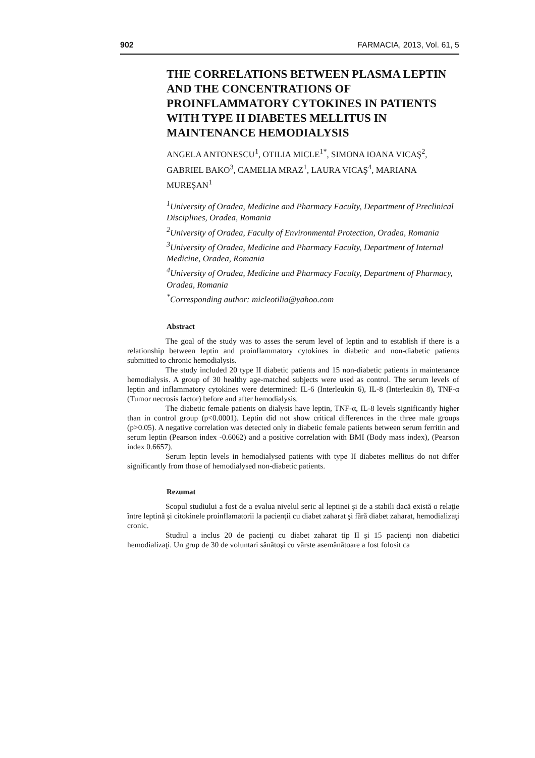902 FARMACIA, 2013, Vol. 61, 5
THE CORRELATIONS BETWEEN PLASMA LEPTIN AND THE CONCENTRATIONS OF PROINFLAMMATORY CYTOKINES IN PATIENTS WITH TYPE II DIABETES MELLITUS IN MAINTENANCE HEMODIALYSIS
ANGELA ANTONESCU<sup>1</sup>, OTILIA MICLE<sup>1*</sup>, SIMONA IOANA VICAŞ<sup>2</sup>, GABRIEL BAKO<sup>3</sup>, CAMELIA MRAZ<sup>1</sup>, LAURA VICAŞ<sup>4</sup>, MARIANA MUREŞAN<sup>1</sup>
<sup>1</sup> University of Oradea, Medicine and Pharmacy Faculty, Department of Preclinical Disciplines, Oradea, Romania
<sup>2</sup> University of Oradea, Faculty of Environmental Protection, Oradea, Romania
<sup>3</sup> University of Oradea, Medicine and Pharmacy Faculty, Department of Internal Medicine, Oradea, Romania
<sup>4</sup> University of Oradea, Medicine and Pharmacy Faculty, Department of Pharmacy, Oradea, Romania
<sup>*</sup> Corresponding author: micleotilia@yahoo.com
Abstract
The goal of the study was to asses the serum level of leptin and to establish if there is a relationship between leptin and proinflammatory cytokines in diabetic and non-diabetic patients submitted to chronic hemodialysis.
The study included 20 type II diabetic patients and 15 non-diabetic patients in maintenance hemodialysis. A group of 30 healthy age-matched subjects were used as control. The serum levels of leptin and inflammatory cytokines were determined: IL-6 (Interleukin 6), IL-8 (Interleukin 8), TNF-α (Tumor necrosis factor) before and after hemodialysis.
The diabetic female patients on dialysis have leptin, TNF-α, IL-8 levels significantly higher than in control group (p<0.0001). Leptin did not show critical differences in the three male groups (p>0.05). A negative correlation was detected only in diabetic female patients between serum ferritin and serum leptin (Pearson index -0.6062) and a positive correlation with BMI (Body mass index), (Pearson index 0.6657).
Serum leptin levels in hemodialysed patients with type II diabetes mellitus do not differ significantly from those of hemodialysed non-diabetic patients.
Rezumat
Scopul studiului a fost de a evalua nivelul seric al leptinei şi de a stabili dacă există o relaţie între leptină şi citokinele proinflamatorii la pacienţii cu diabet zaharat şi fără diabet zaharat, hemodializaţi cronic.
Studiul a inclus 20 de pacienţi cu diabet zaharat tip II şi 15 pacienţi non diabetici hemodializaţi. Un grup de 30 de voluntari sănătoşi cu vârste asemănătoare a fost folosit ca